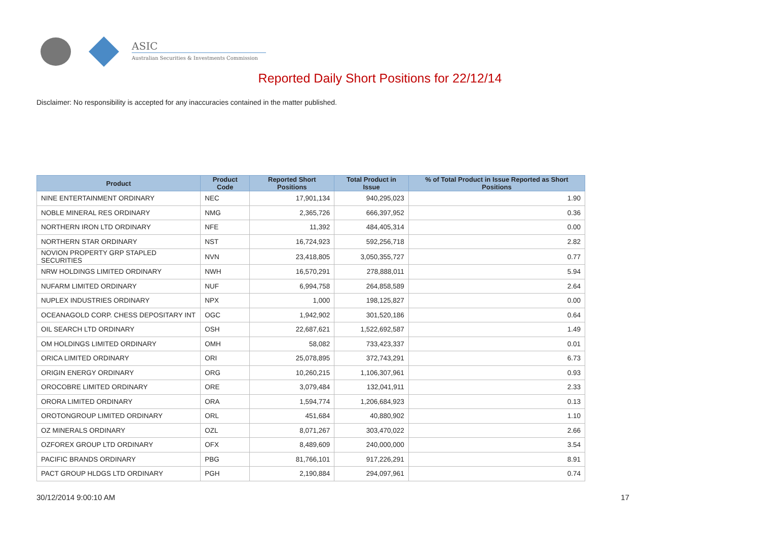ASIC
Australian Securities & Investments Commission
Reported Daily Short Positions for 22/12/14
Disclaimer: No responsibility is accepted for any inaccuracies contained in the matter published.
| Product | Product Code | Reported Short Positions | Total Product in Issue | % of Total Product in Issue Reported as Short Positions |
| --- | --- | --- | --- | --- |
| NINE ENTERTAINMENT ORDINARY | NEC | 17,901,134 | 940,295,023 | 1.90 |
| NOBLE MINERAL RES ORDINARY | NMG | 2,365,726 | 666,397,952 | 0.36 |
| NORTHERN IRON LTD ORDINARY | NFE | 11,392 | 484,405,314 | 0.00 |
| NORTHERN STAR ORDINARY | NST | 16,724,923 | 592,256,718 | 2.82 |
| NOVION PROPERTY GRP STAPLED SECURITIES | NVN | 23,418,805 | 3,050,355,727 | 0.77 |
| NRW HOLDINGS LIMITED ORDINARY | NWH | 16,570,291 | 278,888,011 | 5.94 |
| NUFARM LIMITED ORDINARY | NUF | 6,994,758 | 264,858,589 | 2.64 |
| NUPLEX INDUSTRIES ORDINARY | NPX | 1,000 | 198,125,827 | 0.00 |
| OCEANAGOLD CORP. CHESS DEPOSITARY INT | OGC | 1,942,902 | 301,520,186 | 0.64 |
| OIL SEARCH LTD ORDINARY | OSH | 22,687,621 | 1,522,692,587 | 1.49 |
| OM HOLDINGS LIMITED ORDINARY | OMH | 58,082 | 733,423,337 | 0.01 |
| ORICA LIMITED ORDINARY | ORI | 25,078,895 | 372,743,291 | 6.73 |
| ORIGIN ENERGY ORDINARY | ORG | 10,260,215 | 1,106,307,961 | 0.93 |
| OROCOBRE LIMITED ORDINARY | ORE | 3,079,484 | 132,041,911 | 2.33 |
| ORORA LIMITED ORDINARY | ORA | 1,594,774 | 1,206,684,923 | 0.13 |
| OROTONGROUP LIMITED ORDINARY | ORL | 451,684 | 40,880,902 | 1.10 |
| OZ MINERALS ORDINARY | OZL | 8,071,267 | 303,470,022 | 2.66 |
| OZFOREX GROUP LTD ORDINARY | OFX | 8,489,609 | 240,000,000 | 3.54 |
| PACIFIC BRANDS ORDINARY | PBG | 81,766,101 | 917,226,291 | 8.91 |
| PACT GROUP HLDGS LTD ORDINARY | PGH | 2,190,884 | 294,097,961 | 0.74 |
30/12/2014 9:00:10 AM 17